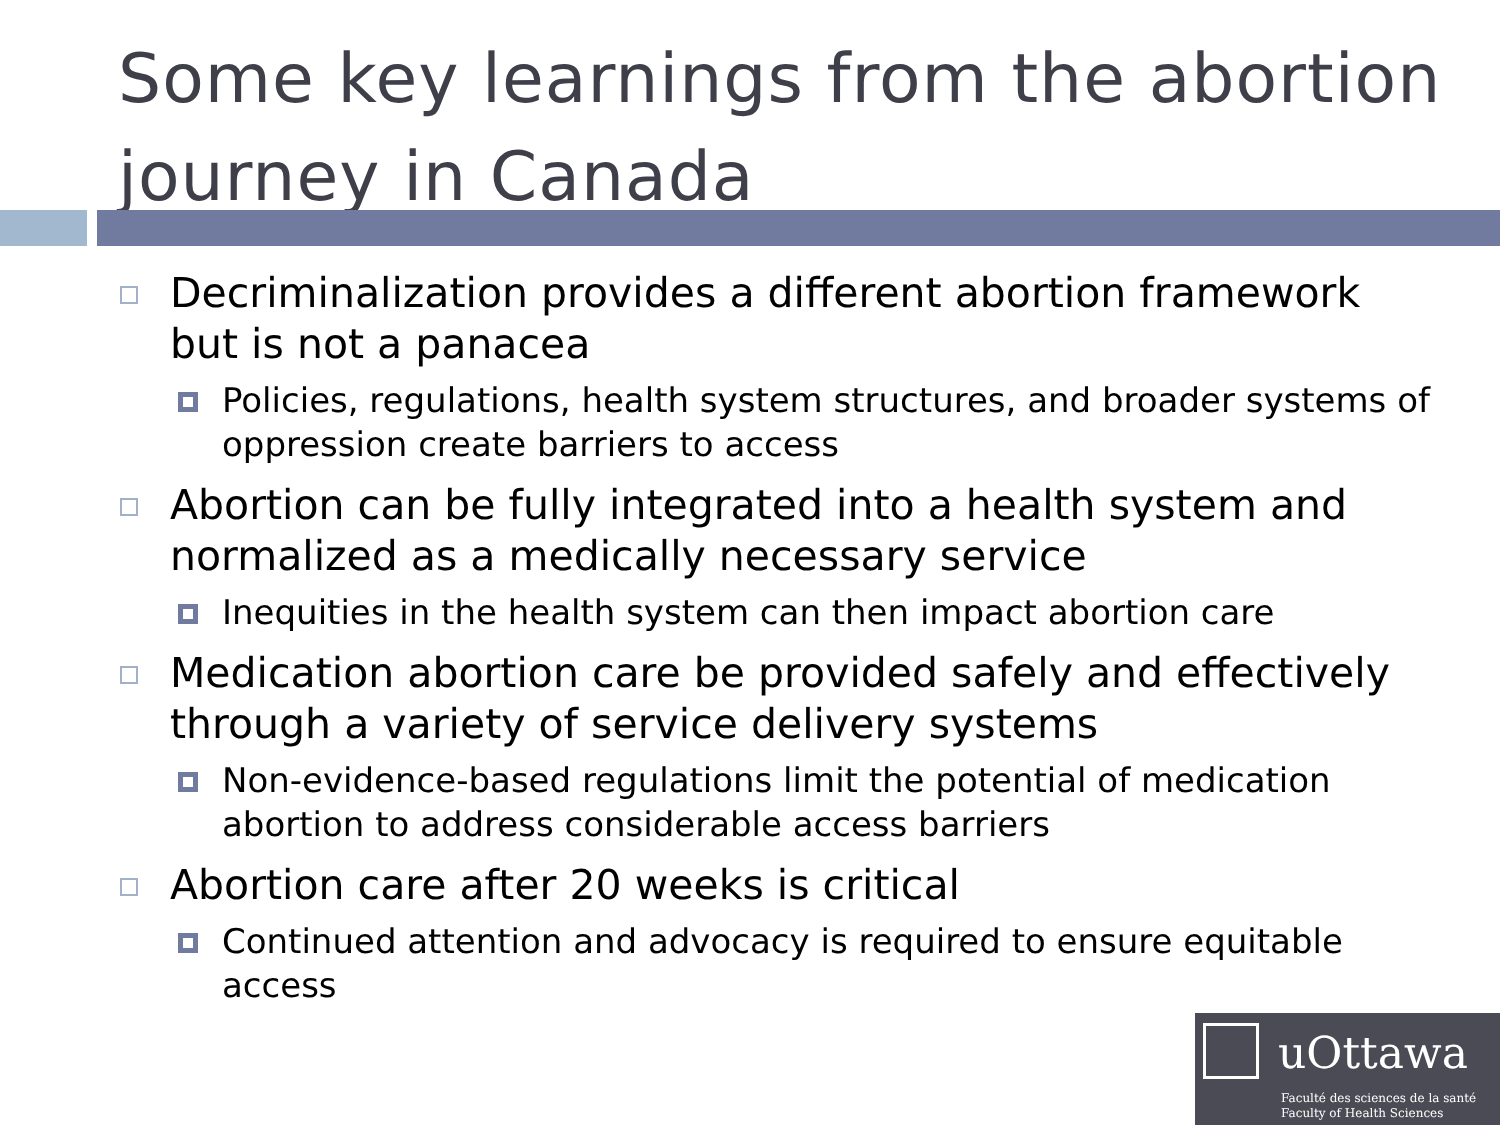Some key learnings from the abortion journey in Canada
Decriminalization provides a different abortion framework but is not a panacea
Policies, regulations, health system structures, and broader systems of oppression create barriers to access
Abortion can be fully integrated into a health system and normalized as a medically necessary service
Inequities in the health system can then impact abortion care
Medication abortion care be provided safely and effectively through a variety of service delivery systems
Non-evidence-based regulations limit the potential of medication abortion to address considerable access barriers
Abortion care after 20 weeks is critical
Continued attention and advocacy is required to ensure equitable access
uOttawa
Faculté des sciences de la santé
Faculty of Health Sciences